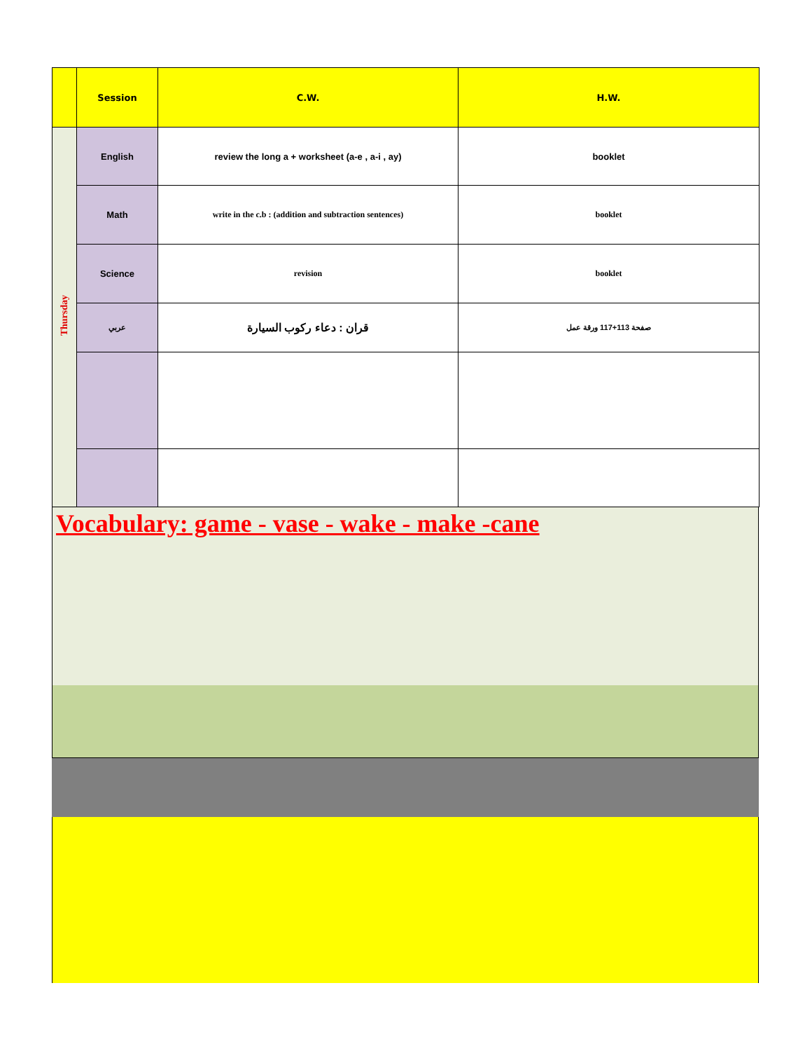| | Session | C.W. | H.W. |
| --- | --- | --- | --- |
| Thursday | English | review the long a + worksheet (a-e , a-i , ay) | booklet |
| | Math | write in the c.b : (addition and subtraction sentences) | booklet |
| | Science | revision | booklet |
| | عربي | قران : دعاء ركوب السيارة | صفحة 113+117 ورقة عمل |
Vocabulary: game - vase - wake - make -cane